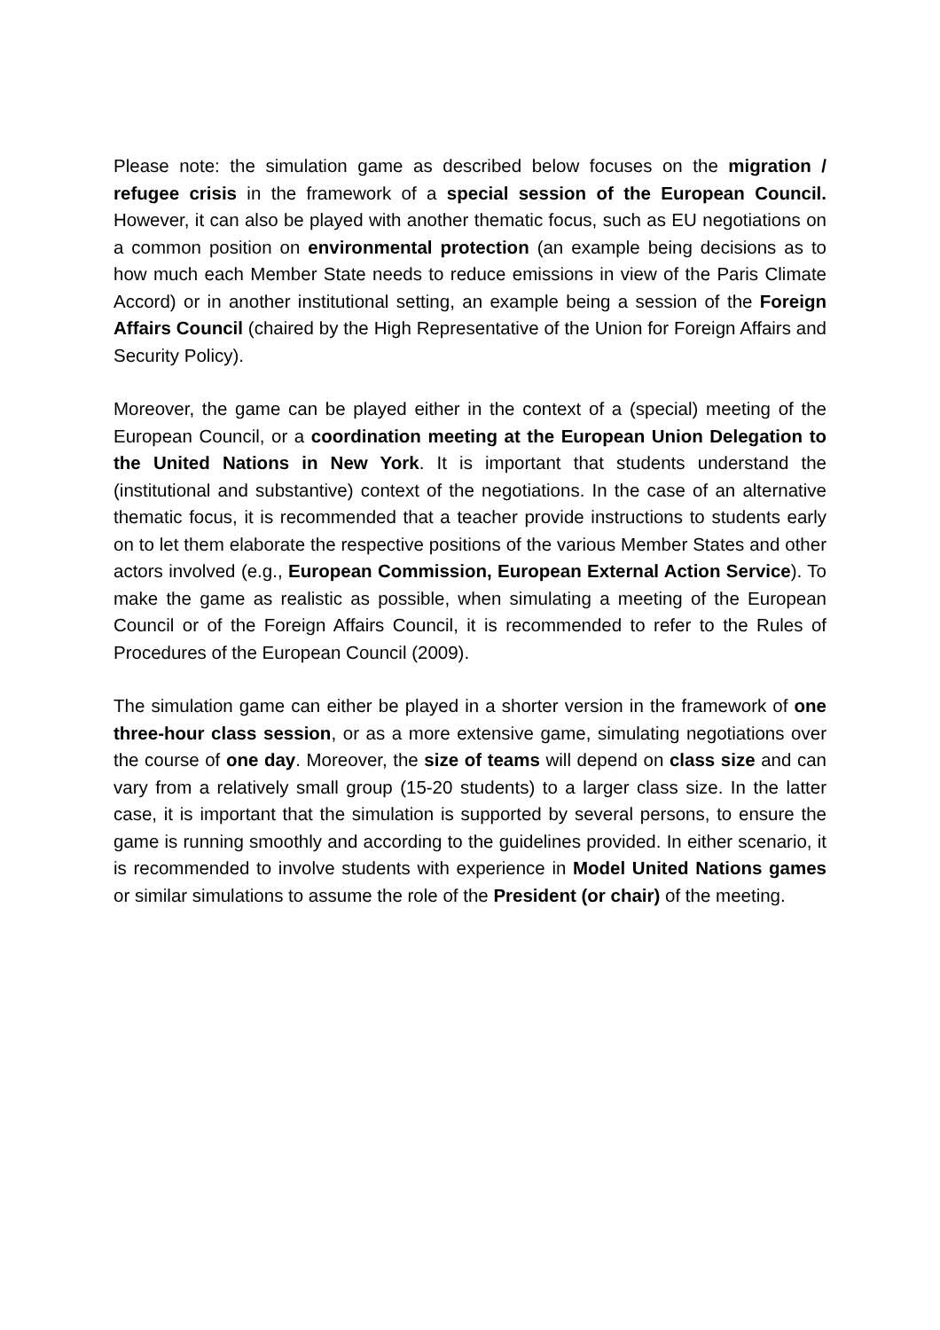Please note: the simulation game as described below focuses on the migration / refugee crisis in the framework of a special session of the European Council. However, it can also be played with another thematic focus, such as EU negotiations on a common position on environmental protection (an example being decisions as to how much each Member State needs to reduce emissions in view of the Paris Climate Accord) or in another institutional setting, an example being a session of the Foreign Affairs Council (chaired by the High Representative of the Union for Foreign Affairs and Security Policy).
Moreover, the game can be played either in the context of a (special) meeting of the European Council, or a coordination meeting at the European Union Delegation to the United Nations in New York. It is important that students understand the (institutional and substantive) context of the negotiations. In the case of an alternative thematic focus, it is recommended that a teacher provide instructions to students early on to let them elaborate the respective positions of the various Member States and other actors involved (e.g., European Commission, European External Action Service). To make the game as realistic as possible, when simulating a meeting of the European Council or of the Foreign Affairs Council, it is recommended to refer to the Rules of Procedures of the European Council (2009).
The simulation game can either be played in a shorter version in the framework of one three-hour class session, or as a more extensive game, simulating negotiations over the course of one day. Moreover, the size of teams will depend on class size and can vary from a relatively small group (15-20 students) to a larger class size. In the latter case, it is important that the simulation is supported by several persons, to ensure the game is running smoothly and according to the guidelines provided. In either scenario, it is recommended to involve students with experience in Model United Nations games or similar simulations to assume the role of the President (or chair) of the meeting.